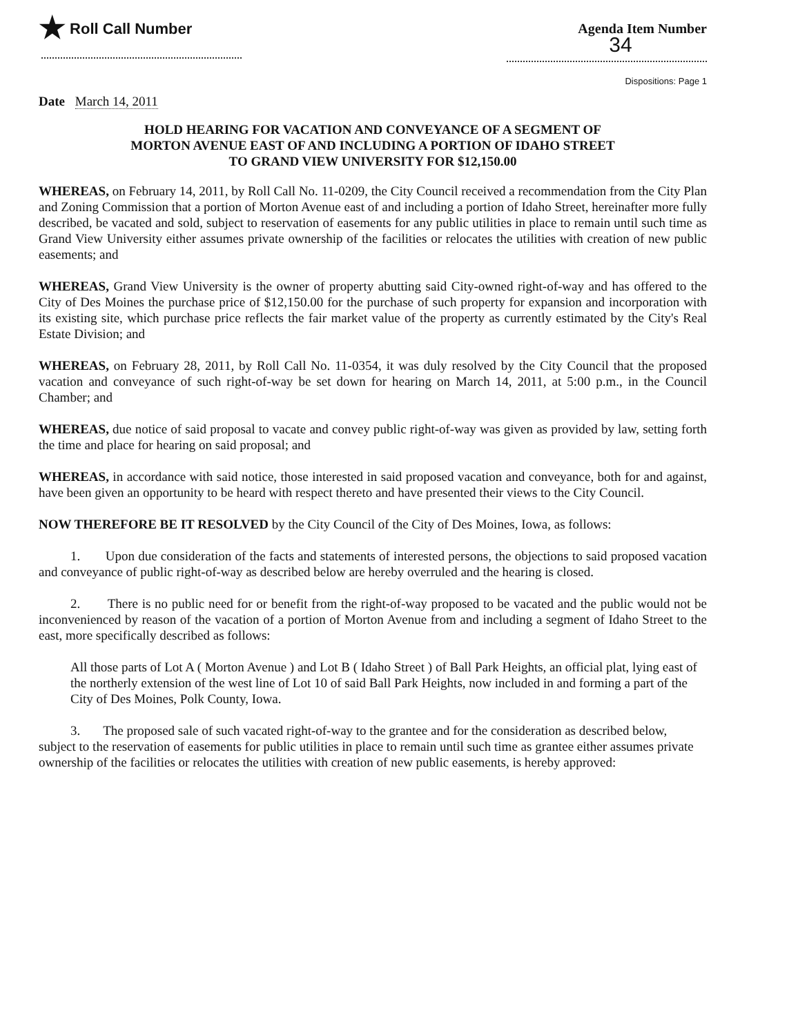★ Roll Call Number Agenda Item Number
34
Dispositions: Page 1
Date March 14, 2011
HOLD HEARING FOR VACATION AND CONVEYANCE OF A SEGMENT OF
MORTON AVENUE EAST OF AND INCLUDING A PORTION OF IDAHO STREET
TO GRAND VIEW UNIVERSITY FOR $12,150.00
WHEREAS, on February 14, 2011, by Roll Call No. 11-0209, the City Council received a recommendation from the City Plan and Zoning Commission that a portion of Morton Avenue east of and including a portion of Idaho Street, hereinafter more fully described, be vacated and sold, subject to reservation of easements for any public utilities in place to remain until such time as Grand View University either assumes private ownership of the facilities or relocates the utilities with creation of new public easements; and
WHEREAS, Grand View University is the owner of property abutting said City-owned right-of-way and has offered to the City of Des Moines the purchase price of $12,150.00 for the purchase of such property for expansion and incorporation with its existing site, which purchase price reflects the fair market value of the property as currently estimated by the City's Real Estate Division; and
WHEREAS, on February 28, 2011, by Roll Call No. 11-0354, it was duly resolved by the City Council that the proposed vacation and conveyance of such right-of-way be set down for hearing on March 14, 2011, at 5:00 p.m., in the Council Chamber; and
WHEREAS, due notice of said proposal to vacate and convey public right-of-way was given as provided by law, setting forth the time and place for hearing on said proposal; and
WHEREAS, in accordance with said notice, those interested in said proposed vacation and conveyance, both for and against, have been given an opportunity to be heard with respect thereto and have presented their views to the City Council.
NOW THEREFORE BE IT RESOLVED by the City Council of the City of Des Moines, Iowa, as follows:
1. Upon due consideration of the facts and statements of interested persons, the objections to said proposed vacation and conveyance of public right-of-way as described below are hereby overruled and the hearing is closed.
2. There is no public need for or benefit from the right-of-way proposed to be vacated and the public would not be inconvenienced by reason of the vacation of a portion of Morton Avenue from and including a segment of Idaho Street to the east, more specifically described as follows:
All those parts of Lot A ( Morton Avenue ) and Lot B ( Idaho Street ) of Ball Park Heights, an official plat, lying east of the northerly extension of the west line of Lot 10 of said Ball Park Heights, now included in and forming a part of the City of Des Moines, Polk County, Iowa.
3. The proposed sale of such vacated right-of-way to the grantee and for the consideration as described below, subject to the reservation of easements for public utilities in place to remain until such time as grantee either assumes private ownership of the facilities or relocates the utilities with creation of new public easements, is hereby approved: